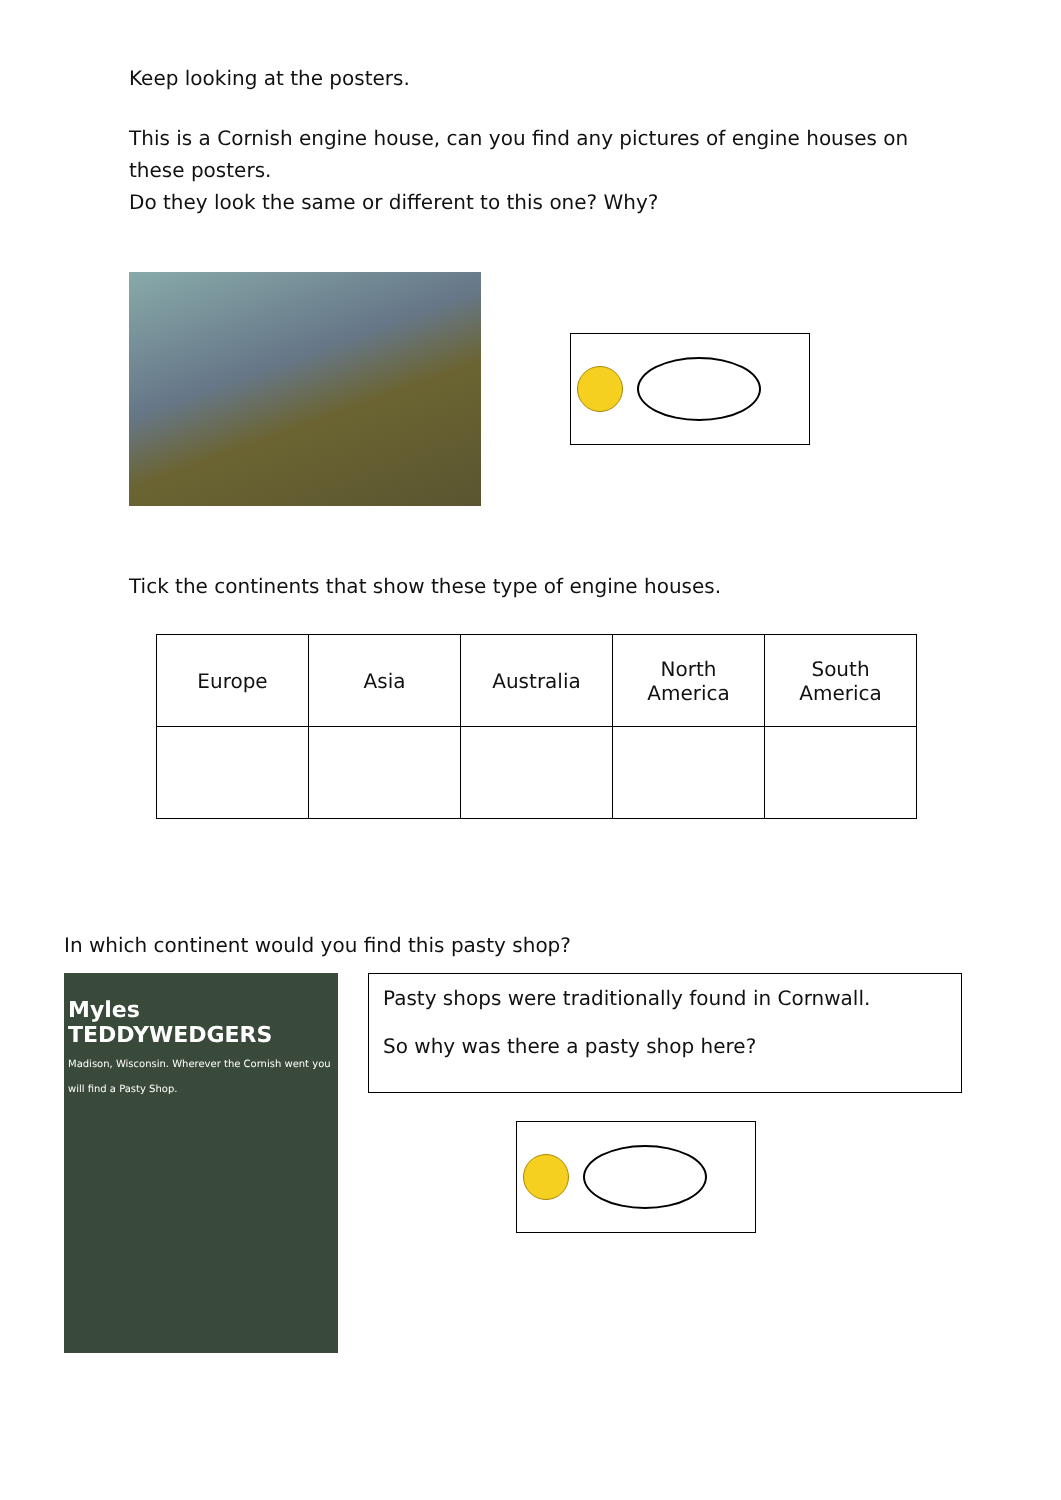Keep looking at the posters.
This is a Cornish engine house, can you find any pictures of engine houses on these posters.
Do they look the same or different to this one? Why?
Tick the continents that show these type of engine houses.
| Europe | Asia | Australia | North America | South America |
In which continent would you find this pasty shop?
Myles
TEDDYWEDGERS
Madison, Wisconsin. Wherever the Cornish went you will find a Pasty Shop.
Pasty shops were traditionally found in Cornwall.
So why was there a pasty shop here?